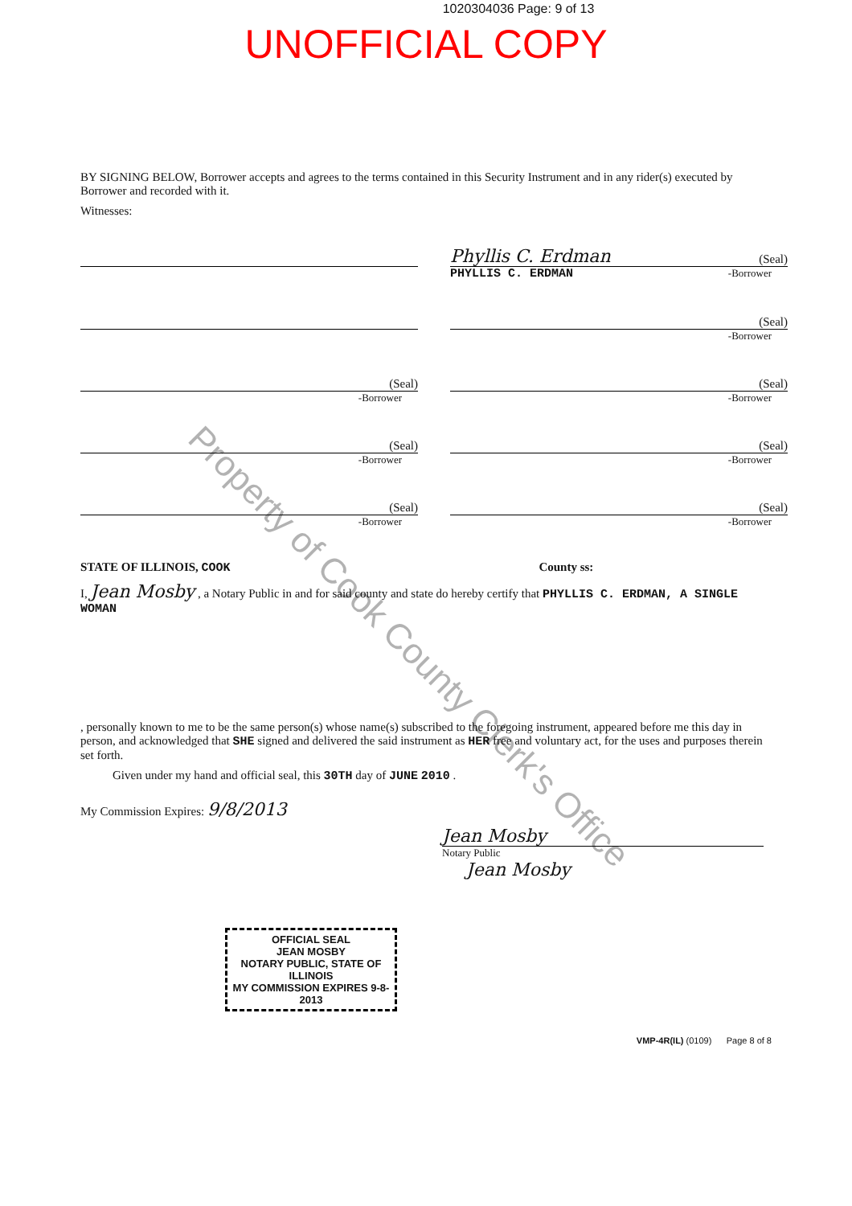1020304036 Page: 9 of 13
UNOFFICIAL COPY
BY SIGNING BELOW, Borrower accepts and agrees to the terms contained in this Security Instrument and in any rider(s) executed by Borrower and recorded with it.
Witnesses:
Phyllis C. Erdman (Seal)
PHYLLIS C. ERDMAN -Borrower
(Seal)
-Borrower
(Seal)
-Borrower
(Seal)
-Borrower
(Seal)
-Borrower
(Seal)
-Borrower
(Seal)
-Borrower
(Seal)
-Borrower
STATE OF ILLINOIS, COOK County ss:
I, Jean Mosby , a Notary Public in and for said county and state do hereby certify that PHYLLIS C. ERDMAN, A SINGLE WOMAN
, personally known to me to be the same person(s) whose name(s) subscribed to the foregoing instrument, appeared before me this day in person, and acknowledged that SHE signed and delivered the said instrument as HER free and voluntary act, for the uses and purposes therein set forth.
Given under my hand and official seal, this 30TH day of JUNE 2010 .
My Commission Expires: 9/8/2013
Jean Mosby
Notary Public
Jean Mosby
OFFICIAL SEAL
JEAN MOSBY
NOTARY PUBLIC, STATE OF ILLINOIS
MY COMMISSION EXPIRES 9-8-2013
VMP-4R(IL) (0109) Page 8 of 8
Property of Cook County Clerk's Office